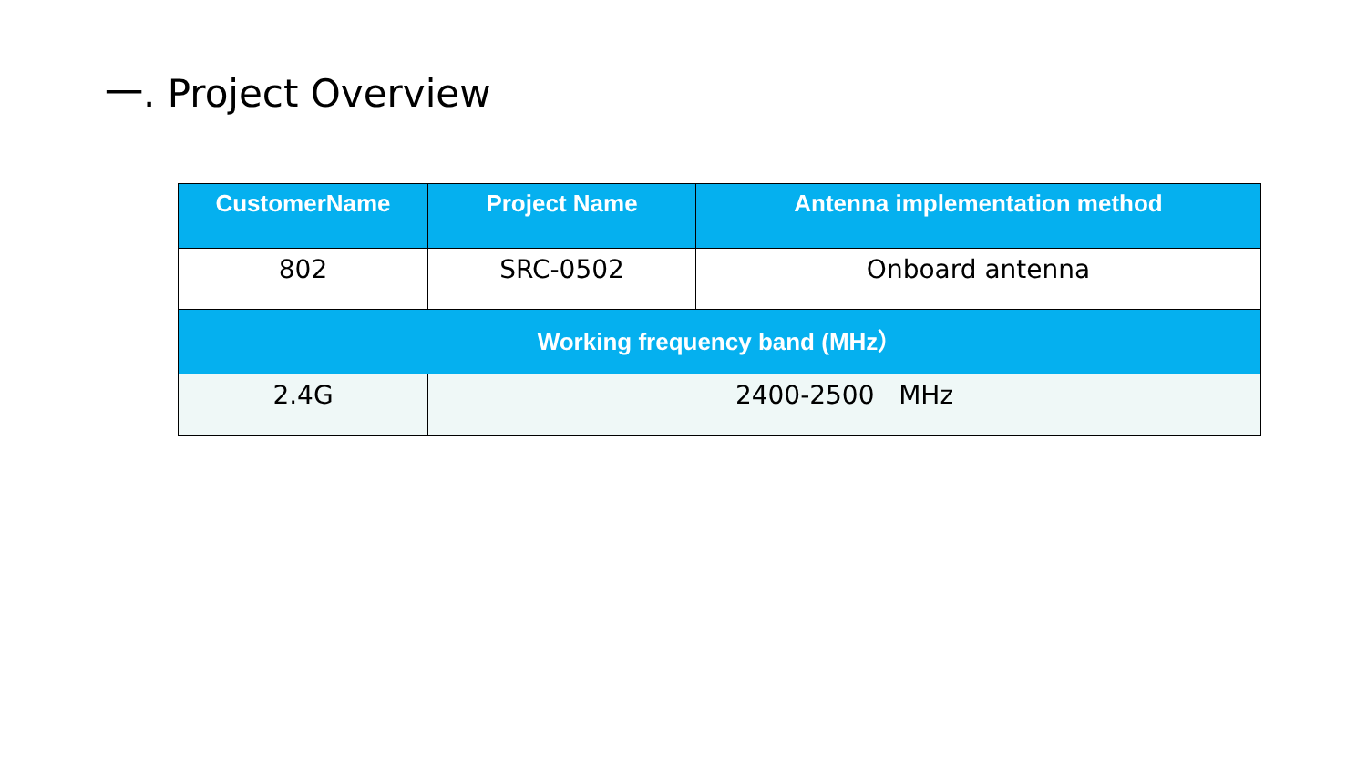一. Project Overview
| CustomerName | Project Name | Antenna implementation method |
| --- | --- | --- |
| 802 | SRC-0502 | Onboard antenna |
| Working frequency band (MHz） | | |
| 2.4G | 2400-2500 MHz | |